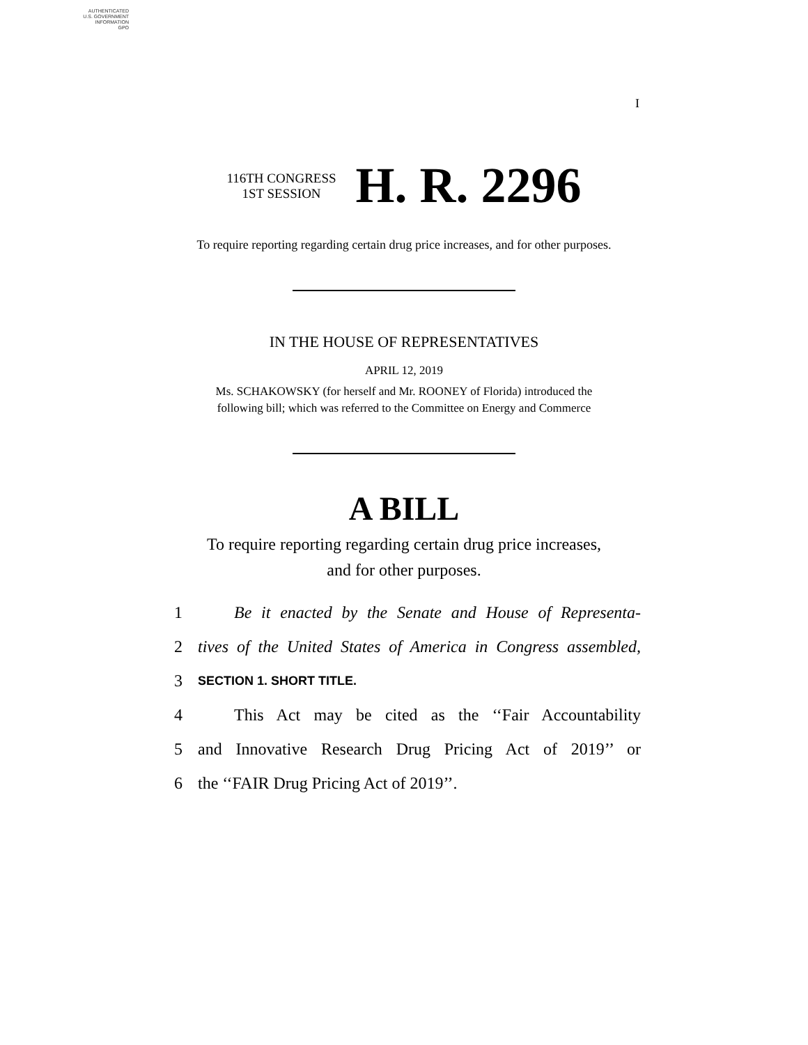AUTHENTICATED
U.S. GOVERNMENT
INFORMATION
GPO
I
116TH CONGRESS
1ST SESSION
H. R. 2296
To require reporting regarding certain drug price increases, and for other purposes.
IN THE HOUSE OF REPRESENTATIVES
APRIL 12, 2019
Ms. SCHAKOWSKY (for herself and Mr. ROONEY of Florida) introduced the
following bill; which was referred to the Committee on Energy and Commerce
A BILL
To require reporting regarding certain drug price increases,
and for other purposes.
1 Be it enacted by the Senate and House of Representa-
2 tives of the United States of America in Congress assembled,
3 SECTION 1. SHORT TITLE.
4 This Act may be cited as the ‘‘Fair Accountability
5 and Innovative Research Drug Pricing Act of 2019’’ or
6 the ‘‘FAIR Drug Pricing Act of 2019’’.